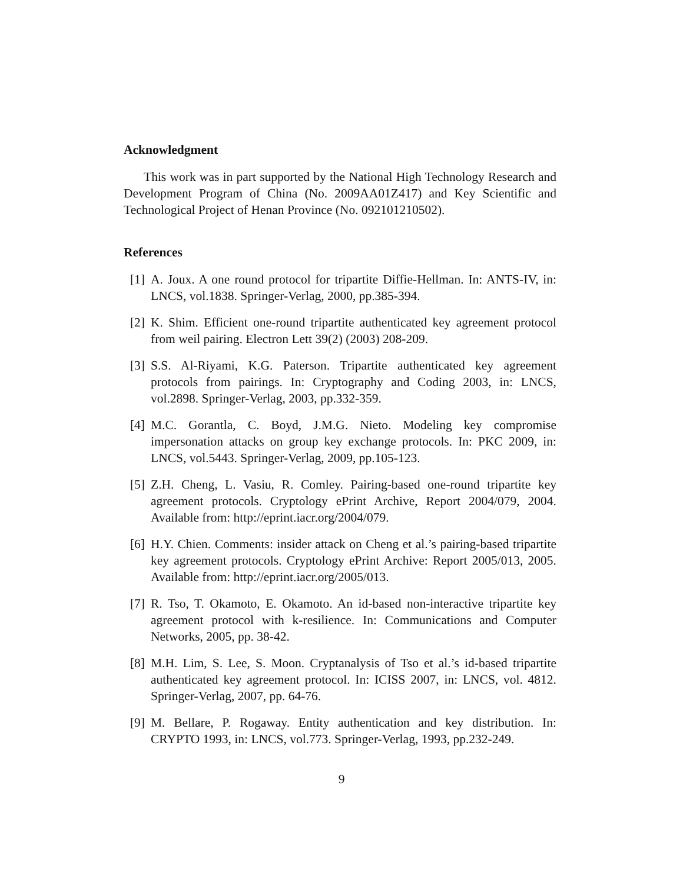Acknowledgment
This work was in part supported by the National High Technology Research and Development Program of China (No. 2009AA01Z417) and Key Scientific and Technological Project of Henan Province (No. 092101210502).
References
[1] A. Joux. A one round protocol for tripartite Diffie-Hellman. In: ANTS-IV, in: LNCS, vol.1838. Springer-Verlag, 2000, pp.385-394.
[2] K. Shim. Efficient one-round tripartite authenticated key agreement protocol from weil pairing. Electron Lett 39(2) (2003) 208-209.
[3] S.S. Al-Riyami, K.G. Paterson. Tripartite authenticated key agreement protocols from pairings. In: Cryptography and Coding 2003, in: LNCS, vol.2898. Springer-Verlag, 2003, pp.332-359.
[4] M.C. Gorantla, C. Boyd, J.M.G. Nieto. Modeling key compromise impersonation attacks on group key exchange protocols. In: PKC 2009, in: LNCS, vol.5443. Springer-Verlag, 2009, pp.105-123.
[5] Z.H. Cheng, L. Vasiu, R. Comley. Pairing-based one-round tripartite key agreement protocols. Cryptology ePrint Archive, Report 2004/079, 2004. Available from: http://eprint.iacr.org/2004/079.
[6] H.Y. Chien. Comments: insider attack on Cheng et al.’s pairing-based tripartite key agreement protocols. Cryptology ePrint Archive: Report 2005/013, 2005. Available from: http://eprint.iacr.org/2005/013.
[7] R. Tso, T. Okamoto, E. Okamoto. An id-based non-interactive tripartite key agreement protocol with k-resilience. In: Communications and Computer Networks, 2005, pp. 38-42.
[8] M.H. Lim, S. Lee, S. Moon. Cryptanalysis of Tso et al.’s id-based tripartite authenticated key agreement protocol. In: ICISS 2007, in: LNCS, vol. 4812. Springer-Verlag, 2007, pp. 64-76.
[9] M. Bellare, P. Rogaway. Entity authentication and key distribution. In: CRYPTO 1993, in: LNCS, vol.773. Springer-Verlag, 1993, pp.232-249.
9